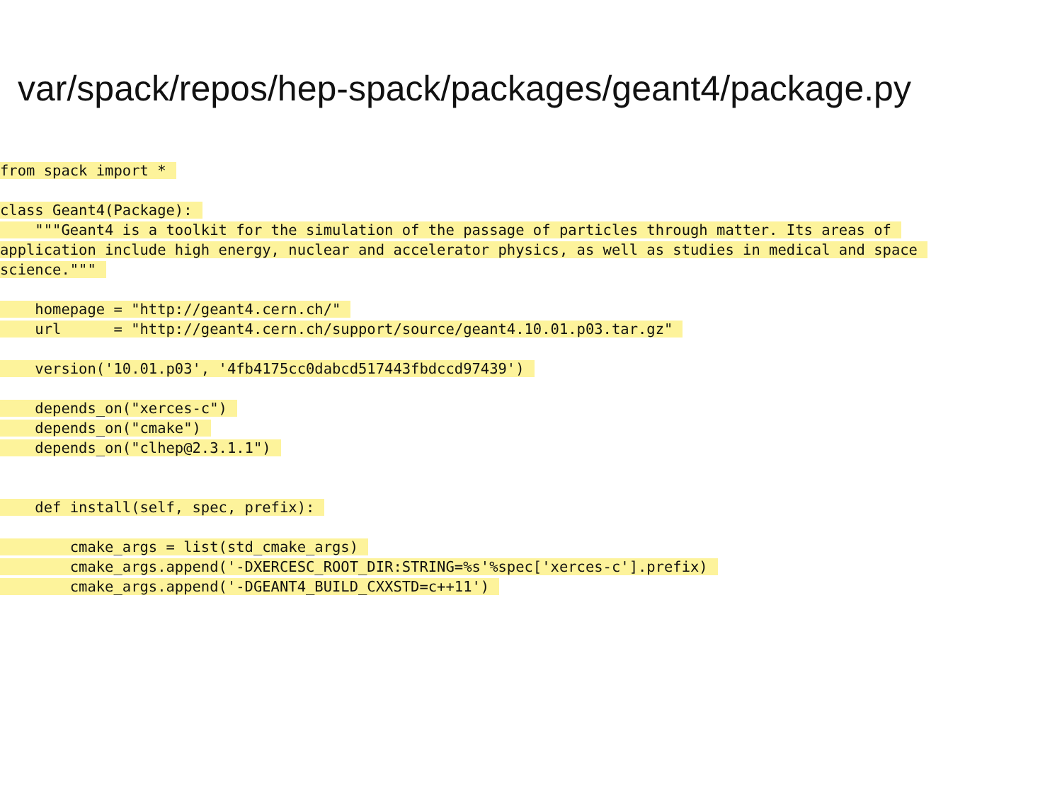var/spack/repos/hep-spack/packages/geant4/package.py
from spack import *
class Geant4(Package):
"""Geant4 is a toolkit for the simulation of the passage of particles through matter. Its areas of
application include high energy, nuclear and accelerator physics, as well as studies in medical and space
science."""
homepage = "http://geant4.cern.ch/"
url = "http://geant4.cern.ch/support/source/geant4.10.01.p03.tar.gz"
version('10.01.p03', '4fb4175cc0dabcd517443fbdccd97439')
depends_on("xerces-c")
depends_on("cmake")
depends_on("clhep@2.3.1.1")
def install(self, spec, prefix):
cmake_args = list(std_cmake_args)
cmake_args.append('-DXERCESC_ROOT_DIR:STRING=%s'%spec['xerces-c'].prefix)
cmake_args.append('-DGEANT4_BUILD_CXXSTD=c++11')